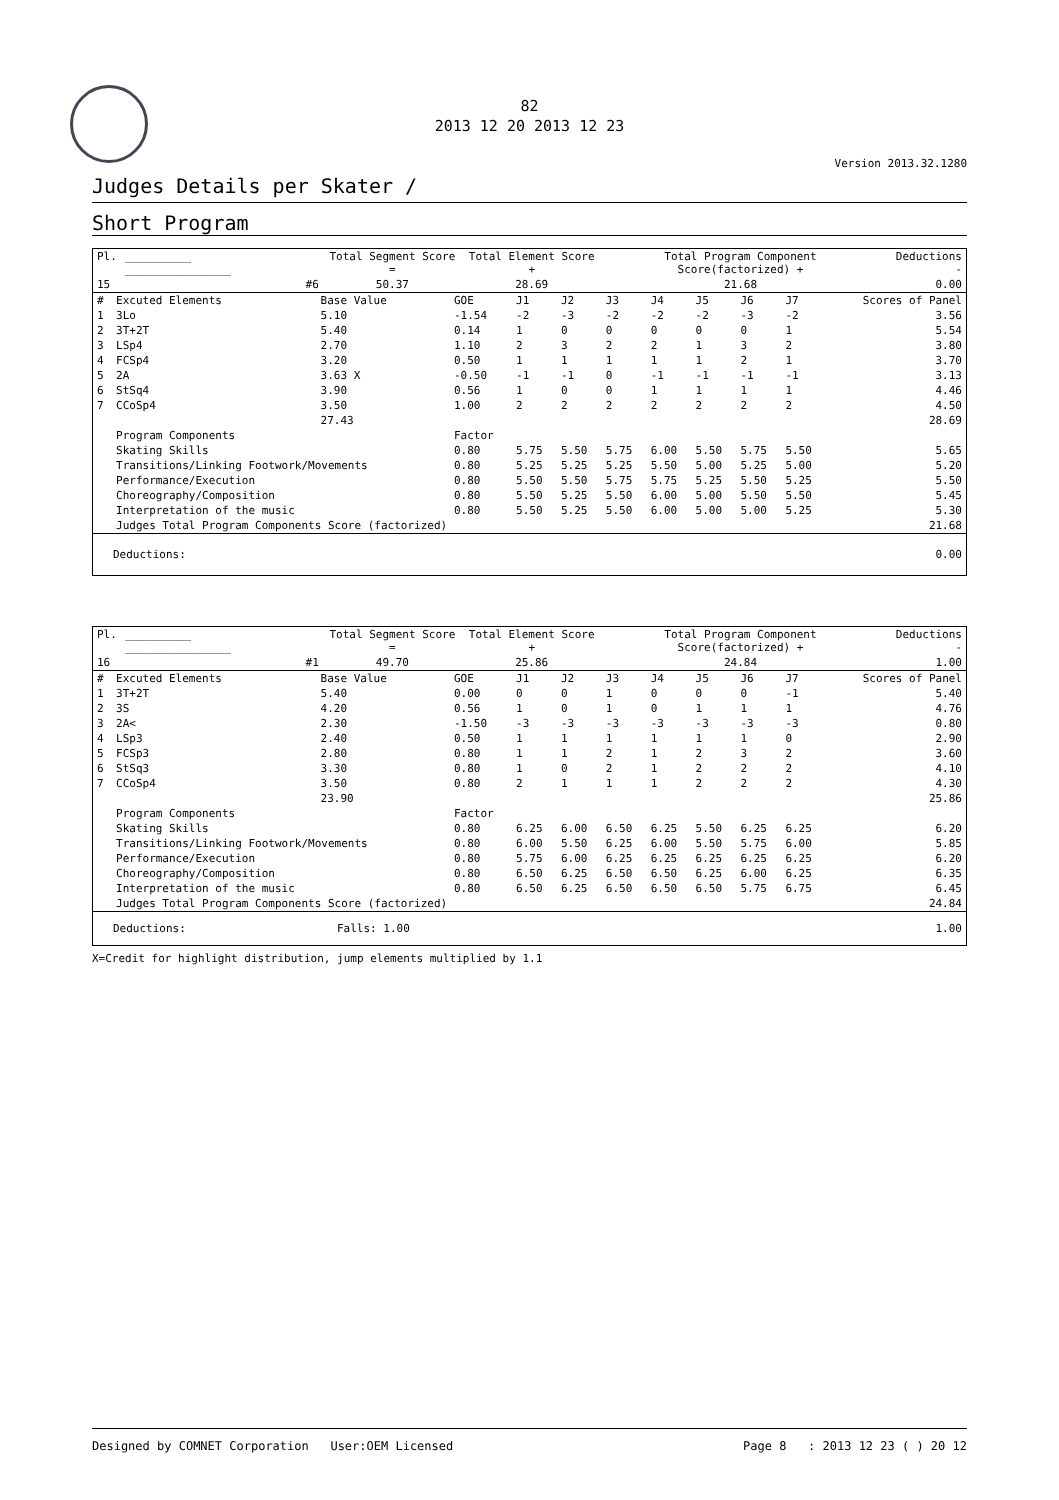82
2013 12 20 2013 12 23
Version 2013.32.1280
Judges Details per Skater /
Short Program
| Pl. | __________ ________________ | | Total Segment Score = | Total Element Score + | Total Program Component Score(factorized) + | Deductions - |
| --- | --- | --- | --- | --- | --- | --- |
| 15 | | #6 | 50.37 | 28.69 | 21.68 | 0.00 |
| # | Excuted Elements | Base Value | GOE | J1 | J2 | J3 | J4 | J5 | J6 | J7 | Scores of Panel |
| --- | --- | --- | --- | --- | --- | --- | --- | --- | --- | --- | --- |
| 1 | 3Lo | 5.10 | -1.54 | -2 | -3 | -2 | -2 | -2 | -3 | -2 | 3.56 |
| 2 | 3T+2T | 5.40 | 0.14 | 1 | 0 | 0 | 0 | 0 | 0 | 1 | 5.54 |
| 3 | LSp4 | 2.70 | 1.10 | 2 | 3 | 2 | 2 | 1 | 3 | 2 | 3.80 |
| 4 | FCSp4 | 3.20 | 0.50 | 1 | 1 | 1 | 1 | 1 | 2 | 1 | 3.70 |
| 5 | 2A | 3.63 X | -0.50 | -1 | -1 | 0 | -1 | -1 | -1 | -1 | 3.13 |
| 6 | StSq4 | 3.90 | 0.56 | 1 | 0 | 0 | 1 | 1 | 1 | 1 | 4.46 |
| 7 | CCoSp4 | 3.50 | 1.00 | 2 | 2 | 2 | 2 | 2 | 2 | 2 | 4.50 |
| | | 27.43 | | | | | | | | | 28.69 |
| | Program Components | | Factor | | | | | | | | |
| | Skating Skills | | 0.80 | 5.75 | 5.50 | 5.75 | 6.00 | 5.50 | 5.75 | 5.50 | 5.65 |
| | Transitions/Linking Footwork/Movements | | 0.80 | 5.25 | 5.25 | 5.25 | 5.50 | 5.00 | 5.25 | 5.00 | 5.20 |
| | Performance/Execution | | 0.80 | 5.50 | 5.50 | 5.75 | 5.75 | 5.25 | 5.50 | 5.25 | 5.50 |
| | Choreography/Composition | | 0.80 | 5.50 | 5.25 | 5.50 | 6.00 | 5.00 | 5.50 | 5.50 | 5.45 |
| | Interpretation of the music | | 0.80 | 5.50 | 5.25 | 5.50 | 6.00 | 5.00 | 5.00 | 5.25 | 5.30 |
| | Judges Total Program Components Score (factorized) | | | | | | | | | | 21.68 |
| Deductions: | 0.00 |
| Pl. | __________ ________________ | | Total Segment Score = | Total Element Score + | Total Program Component Score(factorized) + | Deductions - |
| --- | --- | --- | --- | --- | --- | --- |
| 16 | | #1 | 49.70 | 25.86 | 24.84 | 1.00 |
| # | Excuted Elements | Base Value | GOE | J1 | J2 | J3 | J4 | J5 | J6 | J7 | Scores of Panel |
| --- | --- | --- | --- | --- | --- | --- | --- | --- | --- | --- | --- |
| 1 | 3T+2T | 5.40 | 0.00 | 0 | 0 | 1 | 0 | 0 | 0 | -1 | 5.40 |
| 2 | 3S | 4.20 | 0.56 | 1 | 0 | 1 | 0 | 1 | 1 | 1 | 4.76 |
| 3 | 2A< | 2.30 | -1.50 | -3 | -3 | -3 | -3 | -3 | -3 | -3 | 0.80 |
| 4 | LSp3 | 2.40 | 0.50 | 1 | 1 | 1 | 1 | 1 | 1 | 0 | 2.90 |
| 5 | FCSp3 | 2.80 | 0.80 | 1 | 1 | 2 | 1 | 2 | 3 | 2 | 3.60 |
| 6 | StSq3 | 3.30 | 0.80 | 1 | 0 | 2 | 1 | 2 | 2 | 2 | 4.10 |
| 7 | CCoSp4 | 3.50 | 0.80 | 2 | 1 | 1 | 1 | 2 | 2 | 2 | 4.30 |
| | | 23.90 | | | | | | | | | 25.86 |
| | Program Components | | Factor | | | | | | | | |
| | Skating Skills | | 0.80 | 6.25 | 6.00 | 6.50 | 6.25 | 5.50 | 6.25 | 6.25 | 6.20 |
| | Transitions/Linking Footwork/Movements | | 0.80 | 6.00 | 5.50 | 6.25 | 6.00 | 5.50 | 5.75 | 6.00 | 5.85 |
| | Performance/Execution | | 0.80 | 5.75 | 6.00 | 6.25 | 6.25 | 6.25 | 6.25 | 6.25 | 6.20 |
| | Choreography/Composition | | 0.80 | 6.50 | 6.25 | 6.50 | 6.50 | 6.25 | 6.00 | 6.25 | 6.35 |
| | Interpretation of the music | | 0.80 | 6.50 | 6.25 | 6.50 | 6.50 | 6.50 | 5.75 | 6.75 | 6.45 |
| | Judges Total Program Components Score (factorized) | | | | | | | | | | 24.84 |
| Deductions: | Falls: 1.00 | 1.00 |
X=Credit for highlight distribution, jump elements multiplied by 1.1
Designed by COMNET Corporation User:OEM Licensed Page 8 : 2013 12 23 ( ) 20 12